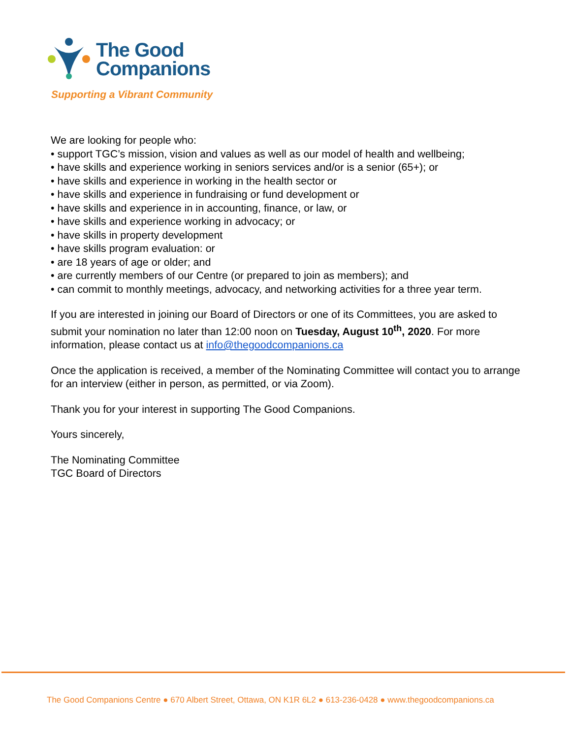The Good
Companions
Supporting a Vibrant Community
We are looking for people who:
• support TGC’s mission, vision and values as well as our model of health and wellbeing;
• have skills and experience working in seniors services and/or is a senior (65+); or
• have skills and experience in working in the health sector or
• have skills and experience in fundraising or fund development or
• have skills and experience in in accounting, finance, or law, or
• have skills and experience working in advocacy; or
• have skills in property development
• have skills program evaluation: or
• are 18 years of age or older; and
• are currently members of our Centre (or prepared to join as members); and
• can commit to monthly meetings, advocacy, and networking activities for a three year term.
If you are interested in joining our Board of Directors or one of its Committees, you are asked to submit your nomination no later than 12:00 noon on Tuesday, August 10<sup>th</sup>, 2020. For more information, please contact us at info@thegoodcompanions.ca
Once the application is received, a member of the Nominating Committee will contact you to arrange for an interview (either in person, as permitted, or via Zoom).
Thank you for your interest in supporting The Good Companions.
Yours sincerely,
The Nominating Committee
TGC Board of Directors
The Good Companions Centre ● 670 Albert Street, Ottawa, ON K1R 6L2 ● 613-236-0428 ● www.thegoodcompanions.ca